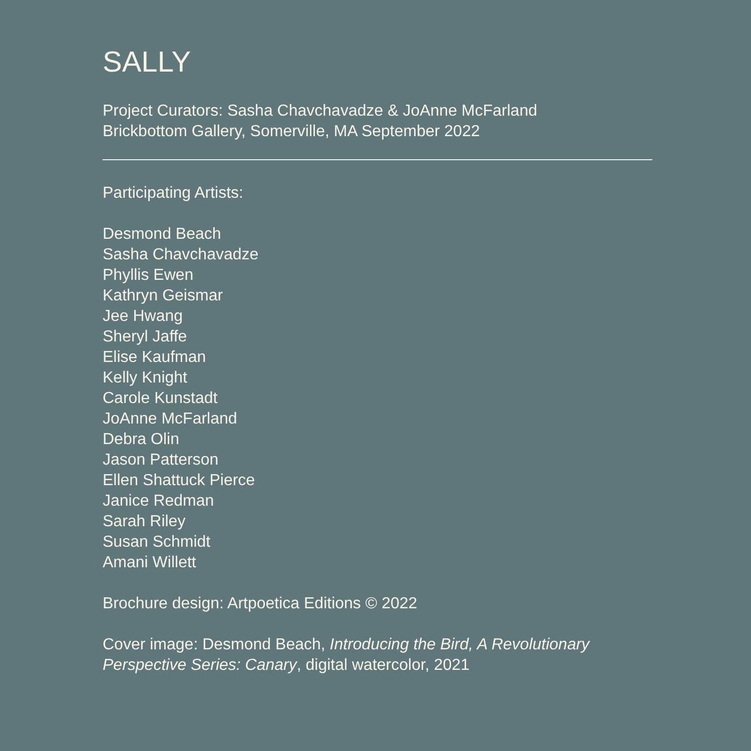SALLY
Project Curators: Sasha Chavchavadze & JoAnne McFarland
Brickbottom Gallery, Somerville, MA September 2022
Participating Artists:
Desmond Beach
Sasha Chavchavadze
Phyllis Ewen
Kathryn Geismar
Jee Hwang
Sheryl Jaffe
Elise Kaufman
Kelly Knight
Carole Kunstadt
JoAnne McFarland
Debra Olin
Jason Patterson
Ellen Shattuck Pierce
Janice Redman
Sarah Riley
Susan Schmidt
Amani Willett
Brochure design: Artpoetica Editions © 2022
Cover image: Desmond Beach, Introducing the Bird, A Revolutionary Perspective Series: Canary, digital watercolor, 2021